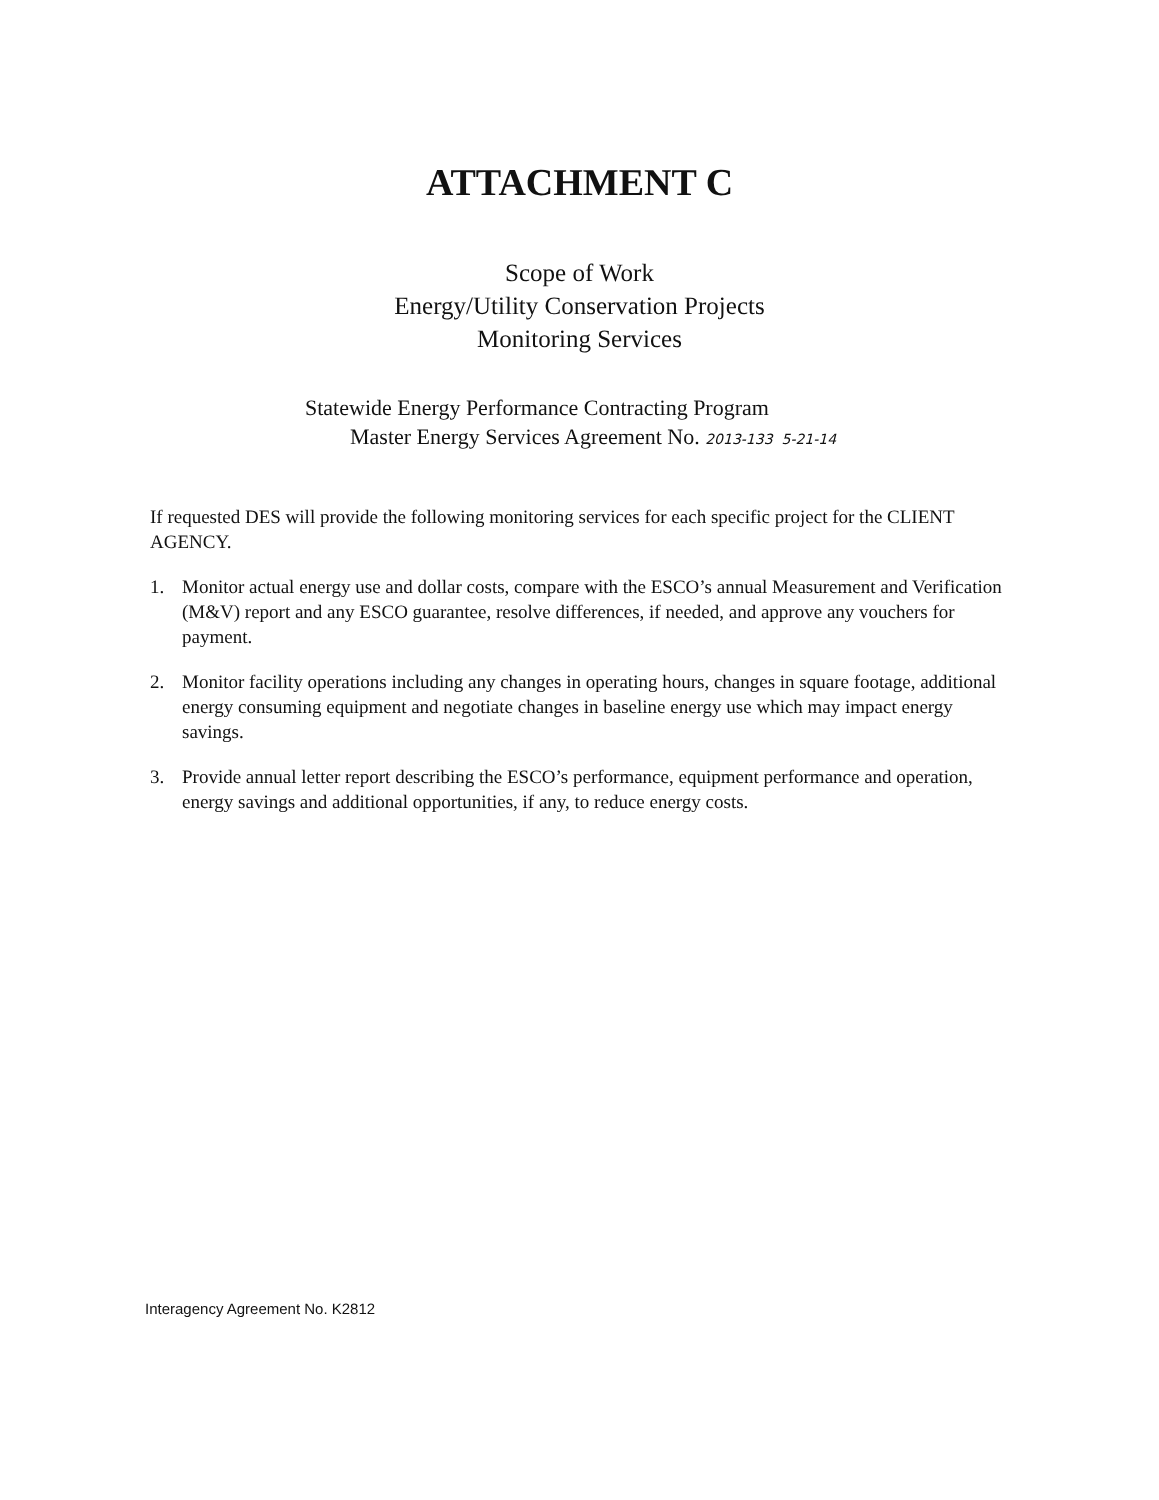ATTACHMENT C
Scope of Work
Energy/Utility Conservation Projects
Monitoring Services
Statewide Energy Performance Contracting Program
Master Energy Services Agreement No. 2013-133 5-21-14
If requested DES will provide the following monitoring services for each specific project for the CLIENT AGENCY.
1. Monitor actual energy use and dollar costs, compare with the ESCO’s annual Measurement and Verification (M&V) report and any ESCO guarantee, resolve differences, if needed, and approve any vouchers for payment.
2. Monitor facility operations including any changes in operating hours, changes in square footage, additional energy consuming equipment and negotiate changes in baseline energy use which may impact energy savings.
3. Provide annual letter report describing the ESCO’s performance, equipment performance and operation, energy savings and additional opportunities, if any, to reduce energy costs.
Interagency Agreement No. K2812